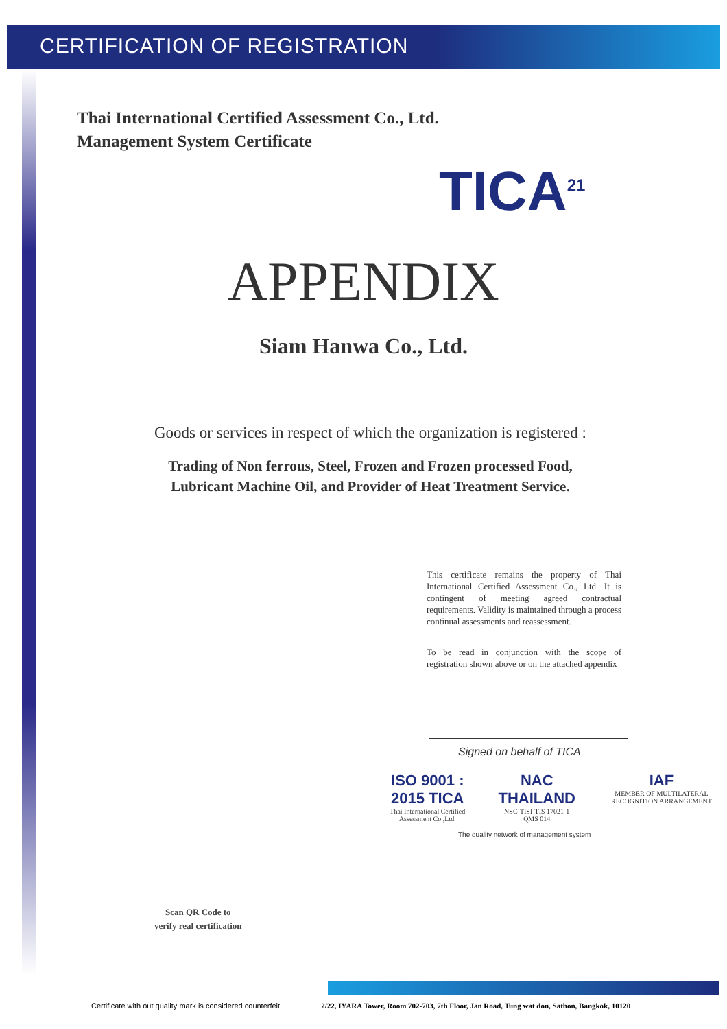CERTIFICATION OF REGISTRATION
Thai International Certified Assessment Co., Ltd.
Management System Certificate
TICA<sup>21</sup>
APPENDIX
Siam Hanwa Co., Ltd.
Goods or services in respect of which the organization is registered :
Trading of Non ferrous, Steel, Frozen and Frozen processed Food,
Lubricant Machine Oil, and Provider of Heat Treatment Service.
This certificate remains the property of Thai International Certified Assessment Co., Ltd. It is contingent of meeting agreed contractual requirements. Validity is maintained through a process continual assessments and reassessment.
To be read in conjunction with the scope of registration shown above or on the attached appendix
Signed on behalf of TICA
ISO 9001 : 2015 TICA
Thai International Certified
Assessment Co.,Ltd.
NAC THAILAND
NSC-TISI-TIS 17021-1
QMS 014
IAF
MEMBER OF MULTILATERAL RECOGNITION ARRANGEMENT
The quality network of management system
Scan QR Code to
verify real certification
Certificate with out quality mark is considered counterfeit 2/22, IYARA Tower, Room 702-703, 7th Floor, Jan Road, Tung wat don, Sathon, Bangkok, 10120